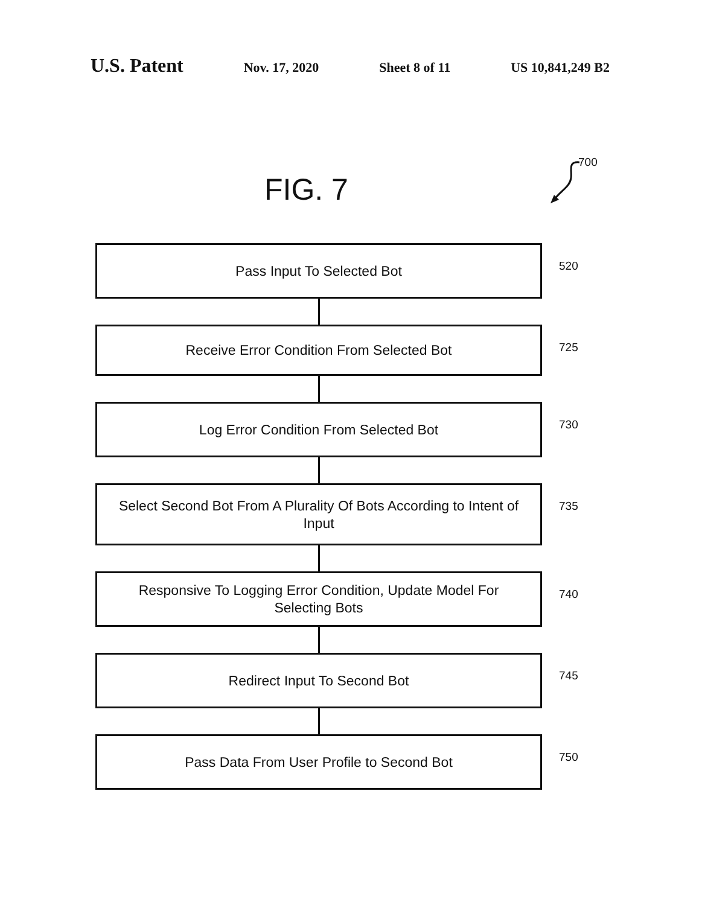U.S. Patent Nov. 17, 2020 Sheet 8 of 11 US 10,841,249 B2
FIG. 7
700
Pass Input To Selected Bot
520
Receive Error Condition From Selected Bot
725
Log Error Condition From Selected Bot
730
Select Second Bot From A Plurality Of Bots According to Intent of Input
735
Responsive To Logging Error Condition, Update Model For Selecting Bots
740
Redirect Input To Second Bot
745
Pass Data From User Profile to Second Bot
750